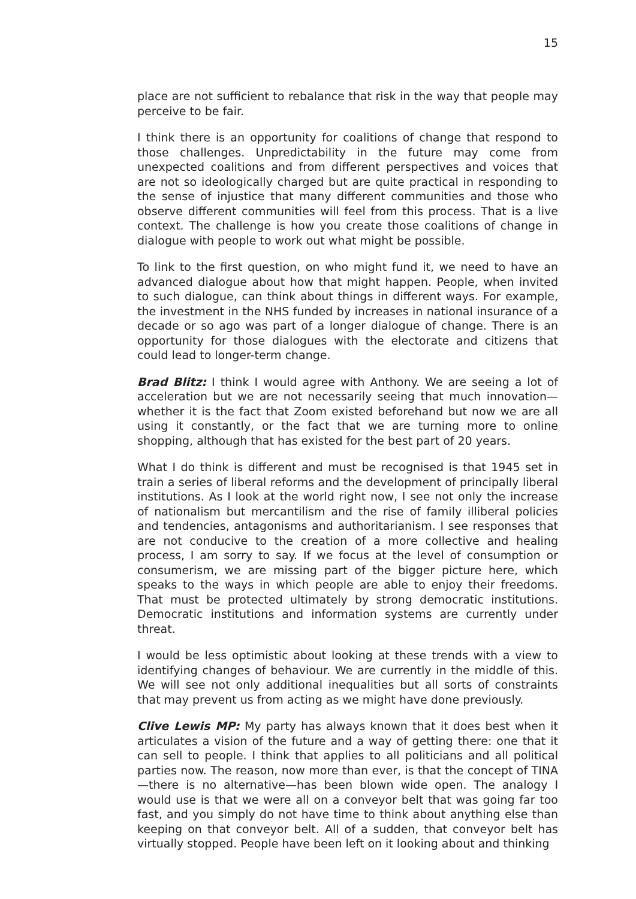15
place are not sufficient to rebalance that risk in the way that people may perceive to be fair.
I think there is an opportunity for coalitions of change that respond to those challenges. Unpredictability in the future may come from unexpected coalitions and from different perspectives and voices that are not so ideologically charged but are quite practical in responding to the sense of injustice that many different communities and those who observe different communities will feel from this process. That is a live context. The challenge is how you create those coalitions of change in dialogue with people to work out what might be possible.
To link to the first question, on who might fund it, we need to have an advanced dialogue about how that might happen. People, when invited to such dialogue, can think about things in different ways. For example, the investment in the NHS funded by increases in national insurance of a decade or so ago was part of a longer dialogue of change. There is an opportunity for those dialogues with the electorate and citizens that could lead to longer-term change.
Brad Blitz: I think I would agree with Anthony. We are seeing a lot of acceleration but we are not necessarily seeing that much innovation—whether it is the fact that Zoom existed beforehand but now we are all using it constantly, or the fact that we are turning more to online shopping, although that has existed for the best part of 20 years.
What I do think is different and must be recognised is that 1945 set in train a series of liberal reforms and the development of principally liberal institutions. As I look at the world right now, I see not only the increase of nationalism but mercantilism and the rise of family illiberal policies and tendencies, antagonisms and authoritarianism. I see responses that are not conducive to the creation of a more collective and healing process, I am sorry to say. If we focus at the level of consumption or consumerism, we are missing part of the bigger picture here, which speaks to the ways in which people are able to enjoy their freedoms. That must be protected ultimately by strong democratic institutions. Democratic institutions and information systems are currently under threat.
I would be less optimistic about looking at these trends with a view to identifying changes of behaviour. We are currently in the middle of this. We will see not only additional inequalities but all sorts of constraints that may prevent us from acting as we might have done previously.
Clive Lewis MP: My party has always known that it does best when it articulates a vision of the future and a way of getting there: one that it can sell to people. I think that applies to all politicians and all political parties now. The reason, now more than ever, is that the concept of TINA—there is no alternative—has been blown wide open. The analogy I would use is that we were all on a conveyor belt that was going far too fast, and you simply do not have time to think about anything else than keeping on that conveyor belt. All of a sudden, that conveyor belt has virtually stopped. People have been left on it looking about and thinking